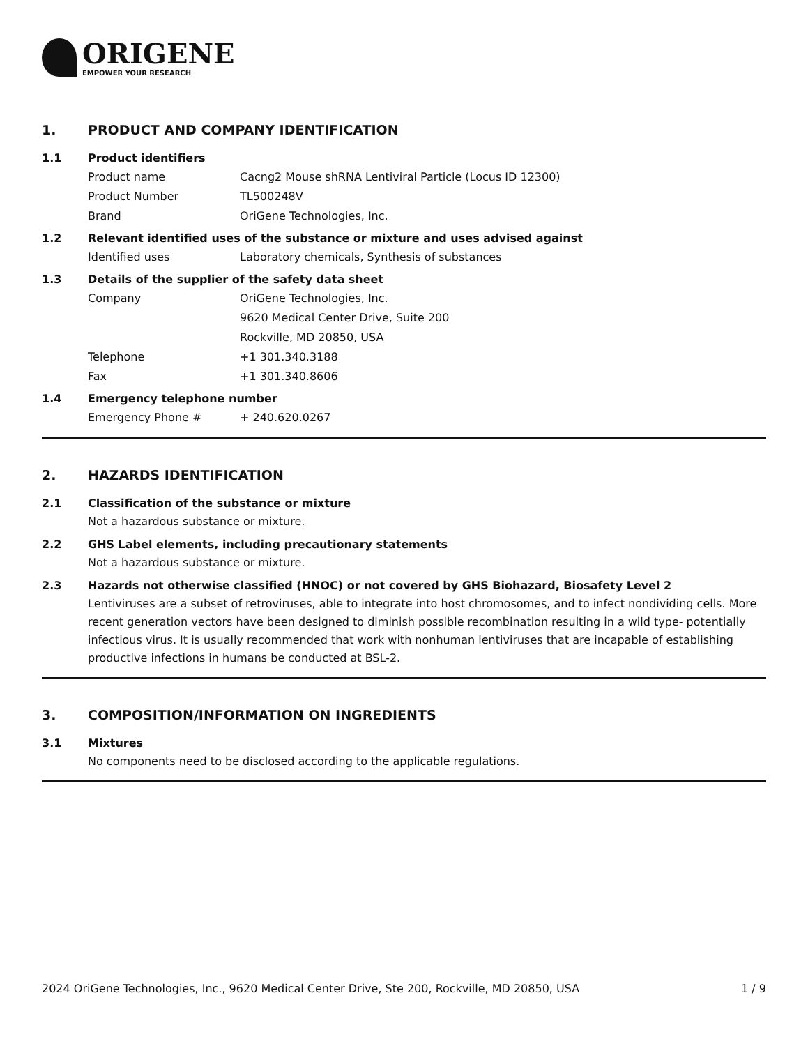ORIGENE
EMPOWER YOUR RESEARCH
1. PRODUCT AND COMPANY IDENTIFICATION
1.1 Product identifiers
Product name Cacng2 Mouse shRNA Lentiviral Particle (Locus ID 12300)
Product Number TL500248V
Brand OriGene Technologies, Inc.
1.2 Relevant identified uses of the substance or mixture and uses advised against
Identified uses Laboratory chemicals, Synthesis of substances
1.3 Details of the supplier of the safety data sheet
Company OriGene Technologies, Inc.
9620 Medical Center Drive, Suite 200
Rockville, MD 20850, USA
Telephone +1 301.340.3188
Fax +1 301.340.8606
1.4 Emergency telephone number
Emergency Phone # + 240.620.0267
2. HAZARDS IDENTIFICATION
2.1 Classification of the substance or mixture
Not a hazardous substance or mixture.
2.2 GHS Label elements, including precautionary statements
Not a hazardous substance or mixture.
2.3 Hazards not otherwise classified (HNOC) or not covered by GHS Biohazard, Biosafety Level 2
Lentiviruses are a subset of retroviruses, able to integrate into host chromosomes, and to infect nondividing cells. More recent generation vectors have been designed to diminish possible recombination resulting in a wild type- potentially infectious virus. It is usually recommended that work with nonhuman lentiviruses that are incapable of establishing productive infections in humans be conducted at BSL-2.
3. COMPOSITION/INFORMATION ON INGREDIENTS
3.1 Mixtures
No components need to be disclosed according to the applicable regulations.
2024 OriGene Technologies, Inc., 9620 Medical Center Drive, Ste 200, Rockville, MD 20850, USA 1 / 9